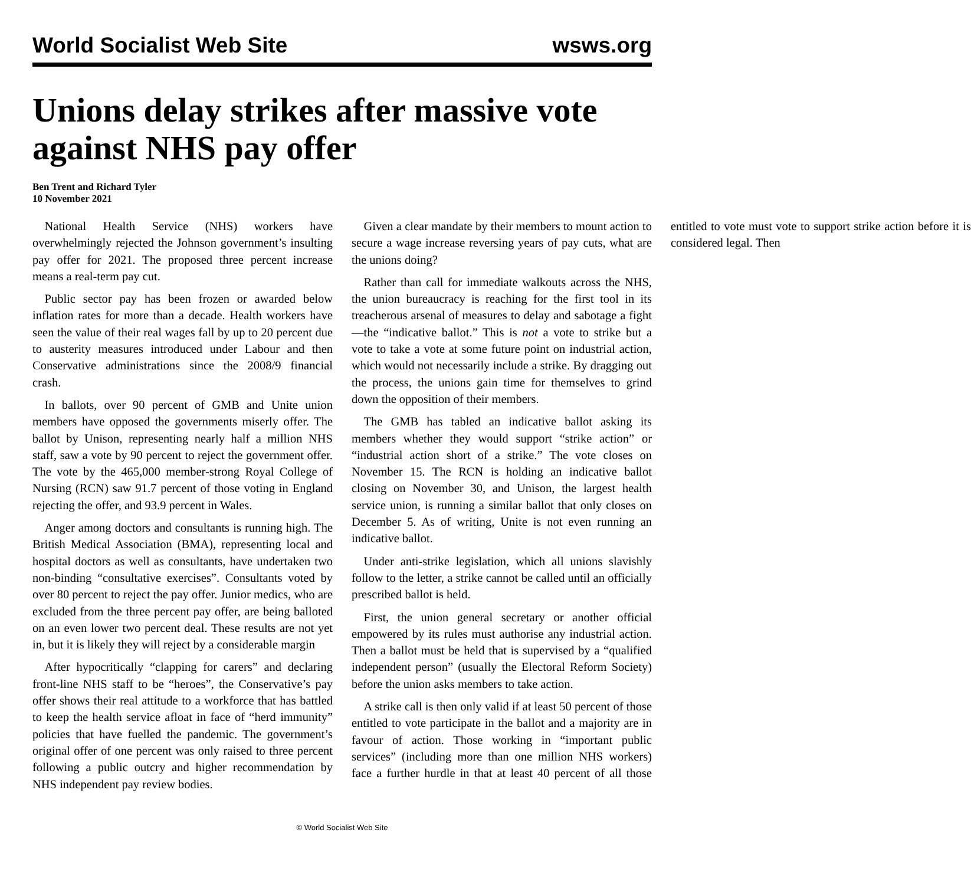World Socialist Web Site wsws.org
Unions delay strikes after massive vote against NHS pay offer
Ben Trent and Richard Tyler
10 November 2021
National Health Service (NHS) workers have overwhelmingly rejected the Johnson government’s insulting pay offer for 2021. The proposed three percent increase means a real-term pay cut.
Public sector pay has been frozen or awarded below inflation rates for more than a decade. Health workers have seen the value of their real wages fall by up to 20 percent due to austerity measures introduced under Labour and then Conservative administrations since the 2008/9 financial crash.
In ballots, over 90 percent of GMB and Unite union members have opposed the governments miserly offer. The ballot by Unison, representing nearly half a million NHS staff, saw a vote by 90 percent to reject the government offer. The vote by the 465,000 member-strong Royal College of Nursing (RCN) saw 91.7 percent of those voting in England rejecting the offer, and 93.9 percent in Wales.
Anger among doctors and consultants is running high. The British Medical Association (BMA), representing local and hospital doctors as well as consultants, have undertaken two non-binding “consultative exercises”. Consultants voted by over 80 percent to reject the pay offer. Junior medics, who are excluded from the three percent pay offer, are being balloted on an even lower two percent deal. These results are not yet in, but it is likely they will reject by a considerable margin
After hypocritically “clapping for carers” and declaring front-line NHS staff to be “heroes”, the Conservative’s pay offer shows their real attitude to a workforce that has battled to keep the health service afloat in face of “herd immunity” policies that have fuelled the pandemic. The government’s original offer of one percent was only raised to three percent following a public outcry and higher recommendation by NHS independent pay review bodies.
Given a clear mandate by their members to mount action to secure a wage increase reversing years of pay cuts, what are the unions doing?
Rather than call for immediate walkouts across the NHS, the union bureaucracy is reaching for the first tool in its treacherous arsenal of measures to delay and sabotage a fight—the “indicative ballot.” This is not a vote to strike but a vote to take a vote at some future point on industrial action, which would not necessarily include a strike. By dragging out the process, the unions gain time for themselves to grind down the opposition of their members.
The GMB has tabled an indicative ballot asking its members whether they would support “strike action” or “industrial action short of a strike.” The vote closes on November 15. The RCN is holding an indicative ballot closing on November 30, and Unison, the largest health service union, is running a similar ballot that only closes on December 5. As of writing, Unite is not even running an indicative ballot.
Under anti-strike legislation, which all unions slavishly follow to the letter, a strike cannot be called until an officially prescribed ballot is held.
First, the union general secretary or another official empowered by its rules must authorise any industrial action. Then a ballot must be held that is supervised by a “qualified independent person” (usually the Electoral Reform Society) before the union asks members to take action.
A strike call is then only valid if at least 50 percent of those entitled to vote participate in the ballot and a majority are in favour of action. Those working in “important public services” (including more than one million NHS workers) face a further hurdle in that at least 40 percent of all those entitled to vote must vote to support strike action before it is considered legal. Then
© World Socialist Web Site